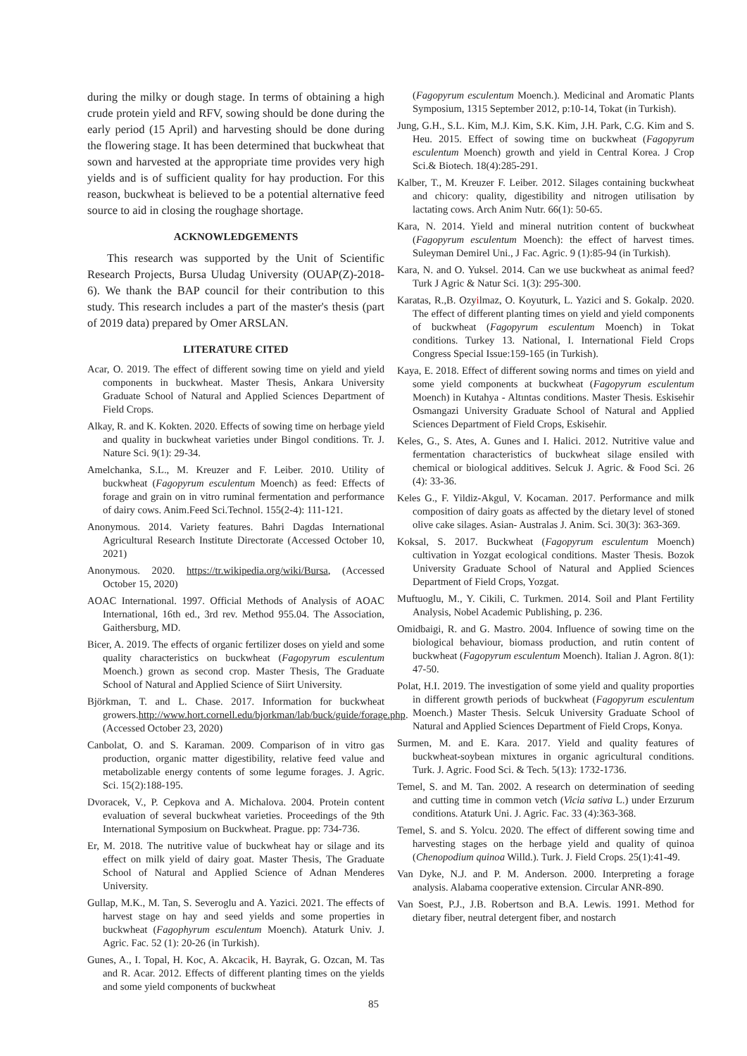during the milky or dough stage. In terms of obtaining a high crude protein yield and RFV, sowing should be done during the early period (15 April) and harvesting should be done during the flowering stage. It has been determined that buckwheat that sown and harvested at the appropriate time provides very high yields and is of sufficient quality for hay production. For this reason, buckwheat is believed to be a potential alternative feed source to aid in closing the roughage shortage.
ACKNOWLEDGEMENTS
This research was supported by the Unit of Scientific Research Projects, Bursa Uludag University (OUAP(Z)-2018-6). We thank the BAP council for their contribution to this study. This research includes a part of the master's thesis (part of 2019 data) prepared by Omer ARSLAN.
LITERATURE CITED
Acar, O. 2019. The effect of different sowing time on yield and yield components in buckwheat. Master Thesis, Ankara University Graduate School of Natural and Applied Sciences Department of Field Crops.
Alkay, R. and K. Kokten. 2020. Effects of sowing time on herbage yield and quality in buckwheat varieties under Bingol conditions. Tr. J. Nature Sci. 9(1): 29-34.
Amelchanka, S.L., M. Kreuzer and F. Leiber. 2010. Utility of buckwheat (Fagopyrum esculentum Moench) as feed: Effects of forage and grain on in vitro ruminal fermentation and performance of dairy cows. Anim.Feed Sci.Technol. 155(2-4): 111-121.
Anonymous. 2014. Variety features. Bahri Dagdas International Agricultural Research Institute Directorate (Accessed October 10, 2021)
Anonymous. 2020. https://tr.wikipedia.org/wiki/Bursa, (Accessed October 15, 2020)
AOAC International. 1997. Official Methods of Analysis of AOAC International, 16th ed., 3rd rev. Method 955.04. The Association, Gaithersburg, MD.
Bicer, A. 2019. The effects of organic fertilizer doses on yield and some quality characteristics on buckwheat (Fagopyrum esculentum Moench.) grown as second crop. Master Thesis, The Graduate School of Natural and Applied Science of Siirt University.
Björkman, T. and L. Chase. 2017. Information for buckwheat growers.http://www.hort.cornell.edu/bjorkman/lab/buck/guide/forage.php. (Accessed October 23, 2020)
Canbolat, O. and S. Karaman. 2009. Comparison of in vitro gas production, organic matter digestibility, relative feed value and metabolizable energy contents of some legume forages. J. Agric. Sci. 15(2):188-195.
Dvoracek, V., P. Cepkova and A. Michalova. 2004. Protein content evaluation of several buckwheat varieties. Proceedings of the 9th International Symposium on Buckwheat. Prague. pp: 734-736.
Er, M. 2018. The nutritive value of buckwheat hay or silage and its effect on milk yield of dairy goat. Master Thesis, The Graduate School of Natural and Applied Science of Adnan Menderes University.
Gullap, M.K., M. Tan, S. Severoglu and A. Yazici. 2021. The effects of harvest stage on hay and seed yields and some properties in buckwheat (Fagophyrum esculentum Moench). Ataturk Univ. J. Agric. Fac. 52 (1): 20-26 (in Turkish).
Gunes, A., I. Topal, H. Koc, A. Akcacik, H. Bayrak, G. Ozcan, M. Tas and R. Acar. 2012. Effects of different planting times on the yields and some yield components of buckwheat
(Fagopyrum esculentum Moench.). Medicinal and Aromatic Plants Symposium, 1315 September 2012, p:10-14, Tokat (in Turkish).
Jung, G.H., S.L. Kim, M.J. Kim, S.K. Kim, J.H. Park, C.G. Kim and S. Heu. 2015. Effect of sowing time on buckwheat (Fagopyrum esculentum Moench) growth and yield in Central Korea. J Crop Sci.& Biotech. 18(4):285-291.
Kalber, T., M. Kreuzer F. Leiber. 2012. Silages containing buckwheat and chicory: quality, digestibility and nitrogen utilisation by lactating cows. Arch Anim Nutr. 66(1): 50-65.
Kara, N. 2014. Yield and mineral nutrition content of buckwheat (Fagopyrum esculentum Moench): the effect of harvest times. Suleyman Demirel Uni., J Fac. Agric. 9 (1):85-94 (in Turkish).
Kara, N. and O. Yuksel. 2014. Can we use buckwheat as animal feed? Turk J Agric & Natur Sci. 1(3): 295-300.
Karatas, R.,B. Ozyilmaz, O. Koyuturk, L. Yazici and S. Gokalp. 2020. The effect of different planting times on yield and yield components of buckwheat (Fagopyrum esculentum Moench) in Tokat conditions. Turkey 13. National, I. International Field Crops Congress Special Issue:159-165 (in Turkish).
Kaya, E. 2018. Effect of different sowing norms and times on yield and some yield components at buckwheat (Fagopyrum esculentum Moench) in Kutahya - Altıntas conditions. Master Thesis. Eskisehir Osmangazi University Graduate School of Natural and Applied Sciences Department of Field Crops, Eskisehir.
Keles, G., S. Ates, A. Gunes and I. Halici. 2012. Nutritive value and fermentation characteristics of buckwheat silage ensiled with chemical or biological additives. Selcuk J. Agric. & Food Sci. 26 (4): 33-36.
Keles G., F. Yildiz-Akgul, V. Kocaman. 2017. Performance and milk composition of dairy goats as affected by the dietary level of stoned olive cake silages. Asian- Australas J. Anim. Sci. 30(3): 363-369.
Koksal, S. 2017. Buckwheat (Fagopyrum esculentum Moench) cultivation in Yozgat ecological conditions. Master Thesis. Bozok University Graduate School of Natural and Applied Sciences Department of Field Crops, Yozgat.
Muftuoglu, M., Y. Cikili, C. Turkmen. 2014. Soil and Plant Fertility Analysis, Nobel Academic Publishing, p. 236.
Omidbaigi, R. and G. Mastro. 2004. Influence of sowing time on the biological behaviour, biomass production, and rutin content of buckwheat (Fagopyrum esculentum Moench). Italian J. Agron. 8(1): 47-50.
Polat, H.I. 2019. The investigation of some yield and quality proporties in different growth periods of buckwheat (Fagopyrum esculentum Moench.) Master Thesis. Selcuk University Graduate School of Natural and Applied Sciences Department of Field Crops, Konya.
Surmen, M. and E. Kara. 2017. Yield and quality features of buckwheat-soybean mixtures in organic agricultural conditions. Turk. J. Agric. Food Sci. & Tech. 5(13): 1732-1736.
Temel, S. and M. Tan. 2002. A research on determination of seeding and cutting time in common vetch (Vicia sativa L.) under Erzurum conditions. Ataturk Uni. J. Agric. Fac. 33 (4):363-368.
Temel, S. and S. Yolcu. 2020. The effect of different sowing time and harvesting stages on the herbage yield and quality of quinoa (Chenopodium quinoa Willd.). Turk. J. Field Crops. 25(1):41-49.
Van Dyke, N.J. and P. M. Anderson. 2000. Interpreting a forage analysis. Alabama cooperative extension. Circular ANR-890.
Van Soest, P.J., J.B. Robertson and B.A. Lewis. 1991. Method for dietary fiber, neutral detergent fiber, and nostarch
85